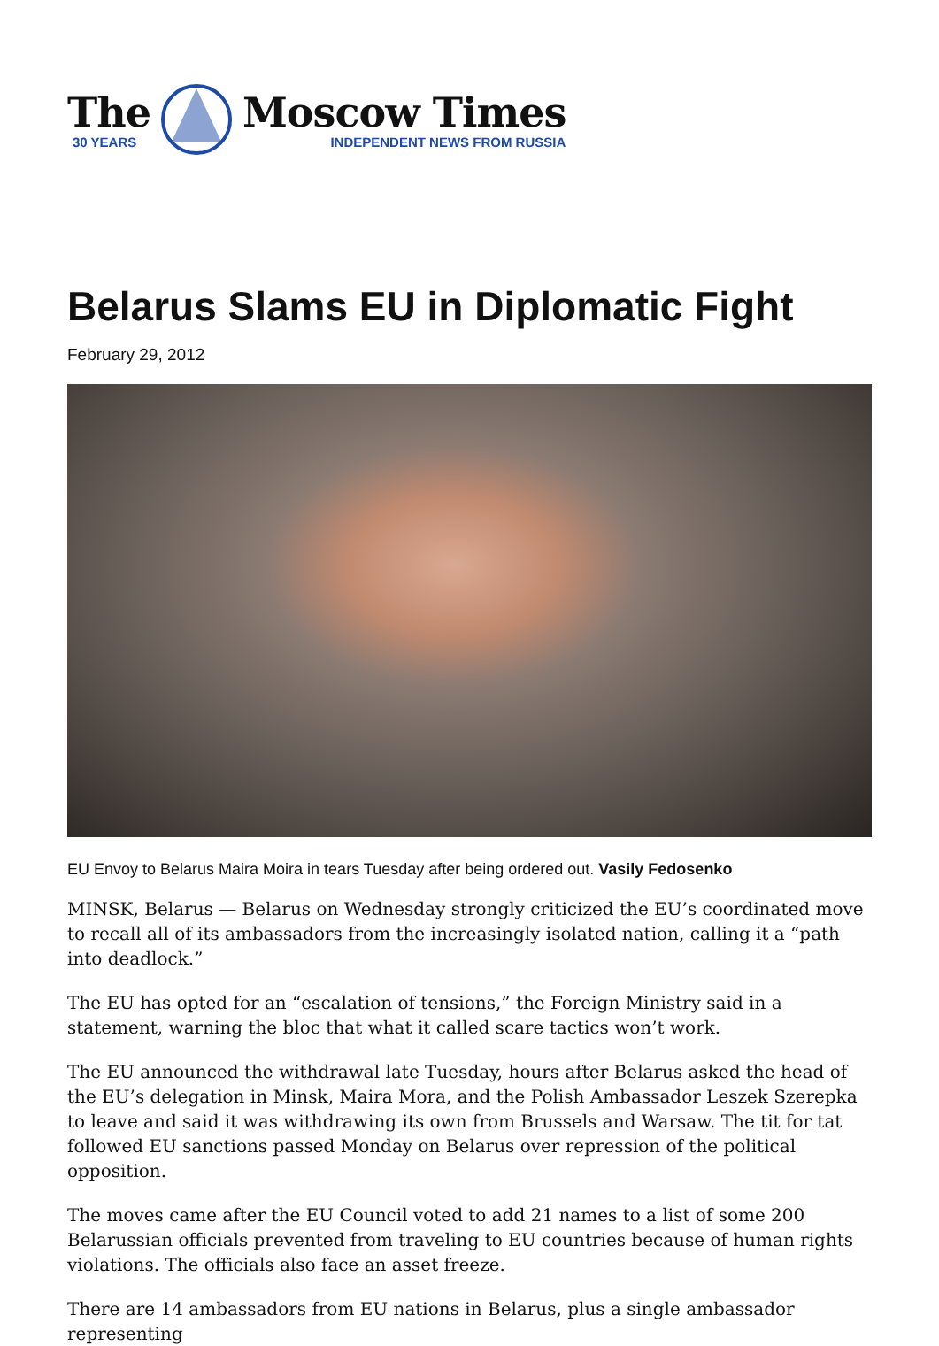The
30 YEARS
Moscow Times
INDEPENDENT NEWS FROM RUSSIA
Belarus Slams EU in Diplomatic Fight
February 29, 2012
EU Envoy to Belarus Maira Moira in tears Tuesday after being ordered out. Vasily Fedosenko
MINSK, Belarus — Belarus on Wednesday strongly criticized the EU’s coordinated move to recall all of its ambassadors from the increasingly isolated nation, calling it a “path into deadlock.”
The EU has opted for an “escalation of tensions,” the Foreign Ministry said in a statement, warning the bloc that what it called scare tactics won’t work.
The EU announced the withdrawal late Tuesday, hours after Belarus asked the head of the EU’s delegation in Minsk, Maira Mora, and the Polish Ambassador Leszek Szerepka to leave and said it was withdrawing its own from Brussels and Warsaw. The tit for tat followed EU sanctions passed Monday on Belarus over repression of the political opposition.
The moves came after the EU Council voted to add 21 names to a list of some 200 Belarussian officials prevented from traveling to EU countries because of human rights violations. The officials also face an asset freeze.
There are 14 ambassadors from EU nations in Belarus, plus a single ambassador representing